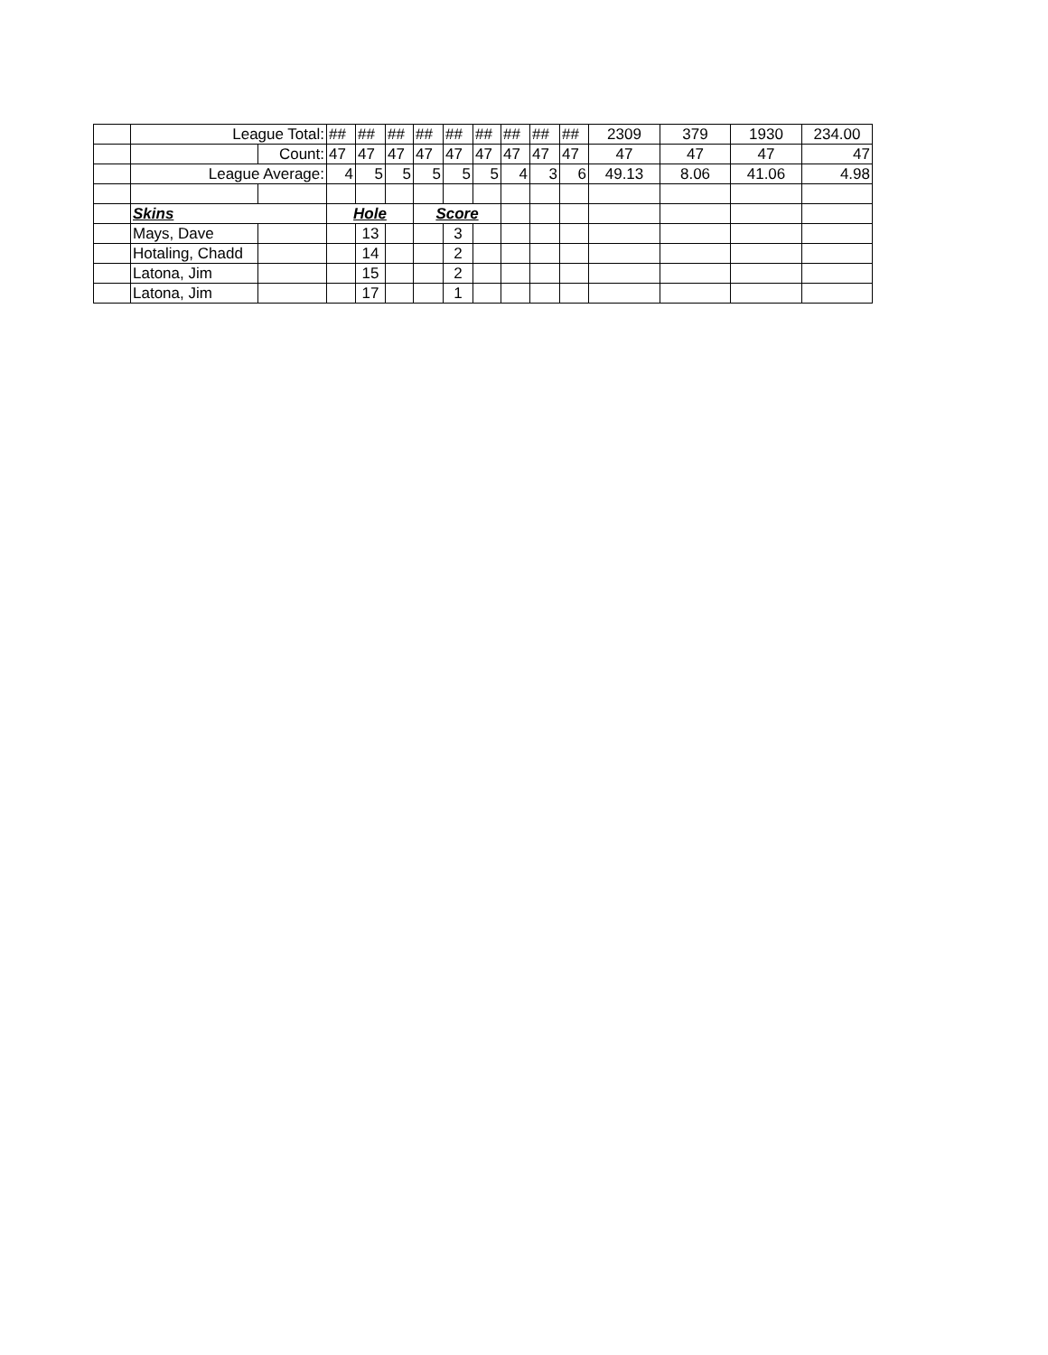| | League Total: | | ## | ## | ## | ## | ## | ## | ## | ## | ## | 2309 | 379 | 1930 | 234.00 |
| | | Count: | 47 | 47 | 47 | 47 | 47 | 47 | 47 | 47 | 47 | 47 | 47 | 47 | 47 |
| | League Average: | | 4 | 5 | 5 | 5 | 5 | 5 | 4 | 3 | 6 | 49.13 | 8.06 | 41.06 | 4.98 |
| | Skins | | Hole | | | Score | | | | | | | | | |
| | Mays, Dave | | | 13 | | | 3 | | | | | | | | |
| | Hotaling, Chadd | | | 14 | | | 2 | | | | | | | | |
| | Latona, Jim | | | 15 | | | 2 | | | | | | | | |
| | Latona, Jim | | | 17 | | | 1 | | | | | | | | |